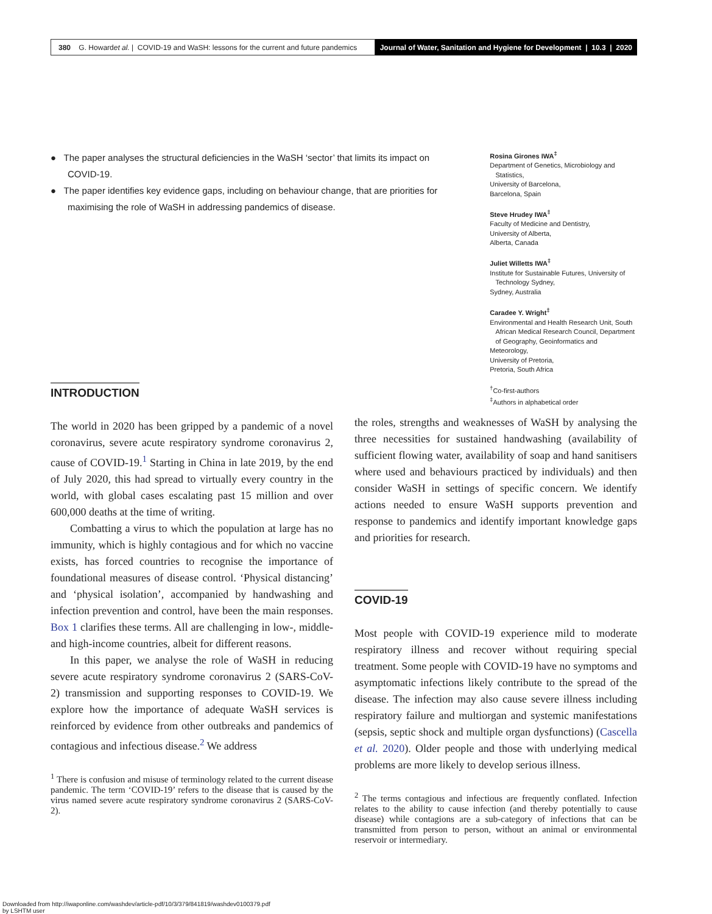380 G. Howard et al. | COVID-19 and WaSH: lessons for the current and future pandemics
Journal of Water, Sanitation and Hygiene for Development | 10.3 | 2020
● The paper analyses the structural deficiencies in the WaSH ‘sector’ that limits its impact on COVID-19.
● The paper identifies key evidence gaps, including on behaviour change, that are priorities for maximising the role of WaSH in addressing pandemics of disease.
Rosina Girones IWA<sup>‡</sup>
Department of Genetics, Microbiology and
Statistics,
University of Barcelona,
Barcelona, Spain
Steve Hrudey IWA<sup>‡</sup>
Faculty of Medicine and Dentistry,
University of Alberta,
Alberta, Canada
Juliet Willetts IWA<sup>‡</sup>
Institute for Sustainable Futures, University of
Technology Sydney,
Sydney, Australia
Caradee Y. Wright<sup>‡</sup>
Environmental and Health Research Unit, South
African Medical Research Council, Department
of Geography, Geoinformatics and Meteorology,
University of Pretoria,
Pretoria, South Africa
<sup>†</sup> Co-first-authors
<sup>‡</sup> Authors in alphabetical order
INTRODUCTION
The world in 2020 has been gripped by a pandemic of a novel coronavirus, severe acute respiratory syndrome coronavirus 2, cause of COVID-19.<sup>1</sup> Starting in China in late 2019, by the end of July 2020, this had spread to virtually every country in the world, with global cases escalating past 15 million and over 600,000 deaths at the time of writing.
Combatting a virus to which the population at large has no immunity, which is highly contagious and for which no vaccine exists, has forced countries to recognise the importance of foundational measures of disease control. ‘Physical distancing’ and ‘physical isolation’, accompanied by handwashing and infection prevention and control, have been the main responses. Box 1 clarifies these terms. All are challenging in low-, middle- and high-income countries, albeit for different reasons.
In this paper, we analyse the role of WaSH in reducing severe acute respiratory syndrome coronavirus 2 (SARS-CoV-2) transmission and supporting responses to COVID-19. We explore how the importance of adequate WaSH services is reinforced by evidence from other outbreaks and pandemics of contagious and infectious disease.<sup>2</sup> We address
<sup>1</sup> There is confusion and misuse of terminology related to the current disease pandemic. The term ‘COVID-19’ refers to the disease that is caused by the virus named severe acute respiratory syndrome coronavirus 2 (SARS-CoV-2).
the roles, strengths and weaknesses of WaSH by analysing the three necessities for sustained handwashing (availability of sufficient flowing water, availability of soap and hand sanitisers where used and behaviours practiced by individuals) and then consider WaSH in settings of specific concern. We identify actions needed to ensure WaSH supports prevention and response to pandemics and identify important knowledge gaps and priorities for research.
COVID-19
Most people with COVID-19 experience mild to moderate respiratory illness and recover without requiring special treatment. Some people with COVID-19 have no symptoms and asymptomatic infections likely contribute to the spread of the disease. The infection may also cause severe illness including respiratory failure and multiorgan and systemic manifestations (sepsis, septic shock and multiple organ dysfunctions) (Cascella et al. 2020). Older people and those with underlying medical problems are more likely to develop serious illness.
<sup>2</sup> The terms contagious and infectious are frequently conflated. Infection relates to the ability to cause infection (and thereby potentially to cause disease) while contagions are a sub-category of infections that can be transmitted from person to person, without an animal or environmental reservoir or intermediary.
Downloaded from http://iwaponline.com/washdev/article-pdf/10/3/379/841819/washdev0100379.pdf
by LSHTM user